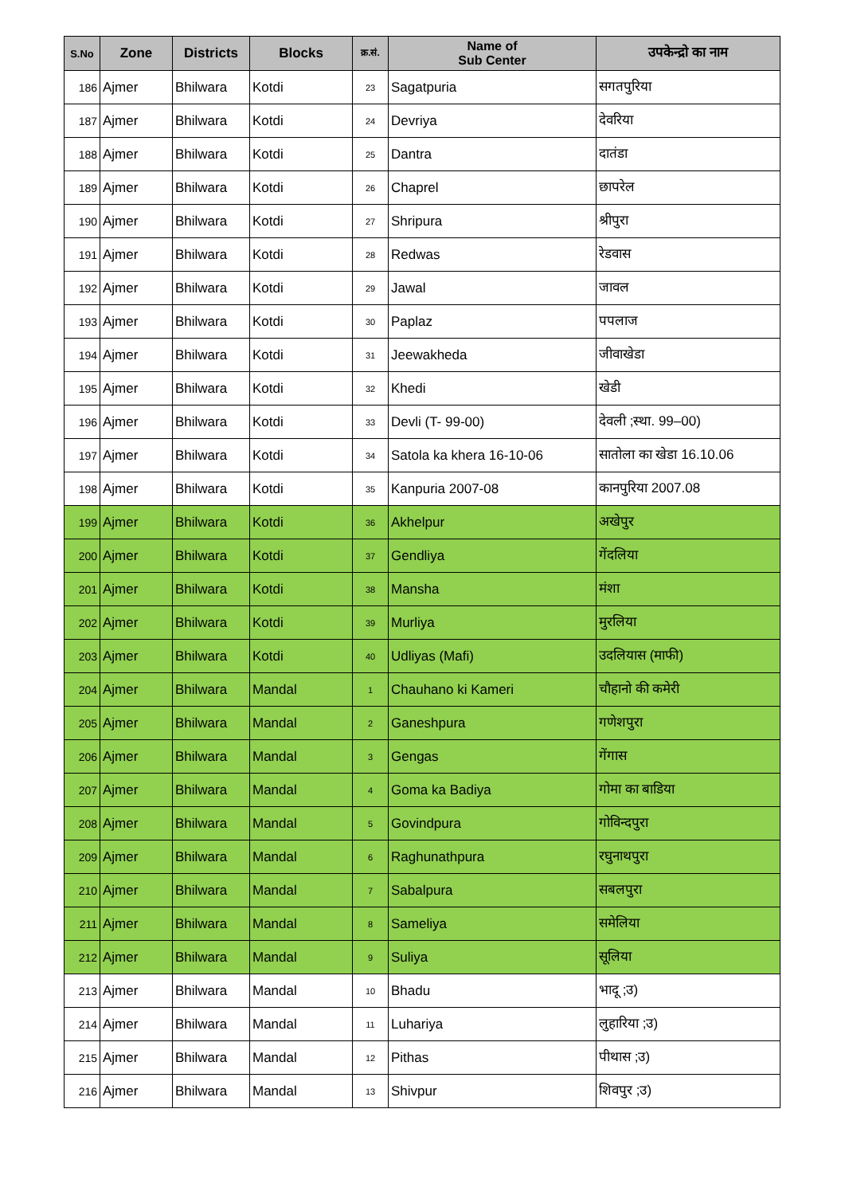| S.No | Zone | Districts | Blocks | क्र.सं. | Name of Sub Center | उपकेन्द्रो का नाम |
| --- | --- | --- | --- | --- | --- | --- |
| 186 | Ajmer | Bhilwara | Kotdi | 23 | Sagatpuria | सगतपुरिया |
| 187 | Ajmer | Bhilwara | Kotdi | 24 | Devriya | देवरिया |
| 188 | Ajmer | Bhilwara | Kotdi | 25 | Dantra | दातंडा |
| 189 | Ajmer | Bhilwara | Kotdi | 26 | Chaprel | छापरेल |
| 190 | Ajmer | Bhilwara | Kotdi | 27 | Shripura | श्रीपुरा |
| 191 | Ajmer | Bhilwara | Kotdi | 28 | Redwas | रेडवास |
| 192 | Ajmer | Bhilwara | Kotdi | 29 | Jawal | जावल |
| 193 | Ajmer | Bhilwara | Kotdi | 30 | Paplaz | पपलाज |
| 194 | Ajmer | Bhilwara | Kotdi | 31 | Jeewakheda | जीवाखेडा |
| 195 | Ajmer | Bhilwara | Kotdi | 32 | Khedi | खेडी |
| 196 | Ajmer | Bhilwara | Kotdi | 33 | Devli (T- 99-00) | देवली ;स्था. 99–00) |
| 197 | Ajmer | Bhilwara | Kotdi | 34 | Satola ka khera 16-10-06 | सातोला का खेडा 16.10.06 |
| 198 | Ajmer | Bhilwara | Kotdi | 35 | Kanpuria 2007-08 | कानपुरिया 2007.08 |
| 199 | Ajmer | Bhilwara | Kotdi | 36 | Akhelpur | अखेपुर |
| 200 | Ajmer | Bhilwara | Kotdi | 37 | Gendliya | गेंदलिया |
| 201 | Ajmer | Bhilwara | Kotdi | 38 | Mansha | मंशा |
| 202 | Ajmer | Bhilwara | Kotdi | 39 | Murliya | मुरलिया |
| 203 | Ajmer | Bhilwara | Kotdi | 40 | Udliyas (Mafi) | उदलियास (माफी) |
| 204 | Ajmer | Bhilwara | Mandal | 1 | Chauhano ki Kameri | चौहानो की कमेरी |
| 205 | Ajmer | Bhilwara | Mandal | 2 | Ganeshpura | गणेशपुरा |
| 206 | Ajmer | Bhilwara | Mandal | 3 | Gengas | गेंगास |
| 207 | Ajmer | Bhilwara | Mandal | 4 | Goma ka Badiya | गोमा का बाडिया |
| 208 | Ajmer | Bhilwara | Mandal | 5 | Govindpura | गोविन्दपुरा |
| 209 | Ajmer | Bhilwara | Mandal | 6 | Raghunathpura | रघुनाथपुरा |
| 210 | Ajmer | Bhilwara | Mandal | 7 | Sabalpura | सबलपुरा |
| 211 | Ajmer | Bhilwara | Mandal | 8 | Sameliya | समेलिया |
| 212 | Ajmer | Bhilwara | Mandal | 9 | Suliya | सूलिया |
| 213 | Ajmer | Bhilwara | Mandal | 10 | Bhadu | भादू ;उ) |
| 214 | Ajmer | Bhilwara | Mandal | 11 | Luhariya | लुहारिया ;उ) |
| 215 | Ajmer | Bhilwara | Mandal | 12 | Pithas | पीथास ;उ) |
| 216 | Ajmer | Bhilwara | Mandal | 13 | Shivpur | शिवपुर ;उ) |